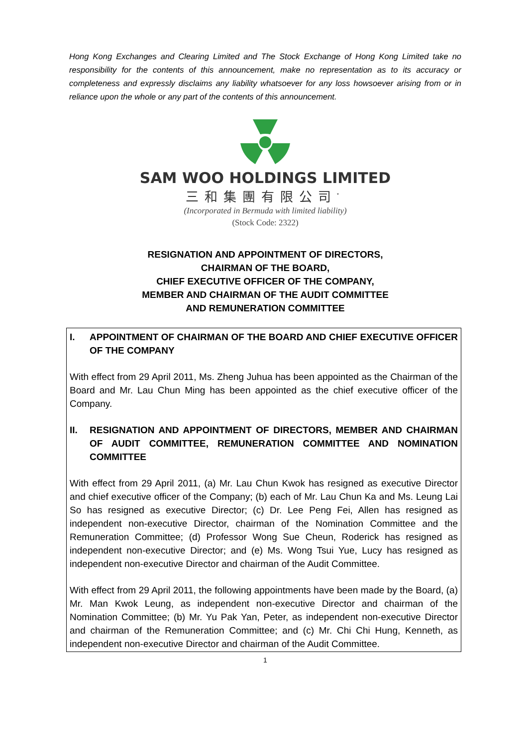Hong Kong Exchanges and Clearing Limited and The Stock Exchange of Hong Kong Limited take no responsibility for the contents of this announcement, make no representation as to its accuracy or completeness and expressly disclaims any liability whatsoever for any loss howsoever arising from or in reliance upon the whole or any part of the contents of this announcement.
SAM WOO HOLDINGS LIMITED
三和集團有限公司<sup>*</sup>
(Incorporated in Bermuda with limited liability)
(Stock Code: 2322)
RESIGNATION AND APPOINTMENT OF DIRECTORS,
CHAIRMAN OF THE BOARD,
CHIEF EXECUTIVE OFFICER OF THE COMPANY,
MEMBER AND CHAIRMAN OF THE AUDIT COMMITTEE
AND REMUNERATION COMMITTEE
I. APPOINTMENT OF CHAIRMAN OF THE BOARD AND CHIEF EXECUTIVE OFFICER OF THE COMPANY
With effect from 29 April 2011, Ms. Zheng Juhua has been appointed as the Chairman of the Board and Mr. Lau Chun Ming has been appointed as the chief executive officer of the Company.
II. RESIGNATION AND APPOINTMENT OF DIRECTORS, MEMBER AND CHAIRMAN OF AUDIT COMMITTEE, REMUNERATION COMMITTEE AND NOMINATION COMMITTEE
With effect from 29 April 2011, (a) Mr. Lau Chun Kwok has resigned as executive Director and chief executive officer of the Company; (b) each of Mr. Lau Chun Ka and Ms. Leung Lai So has resigned as executive Director; (c) Dr. Lee Peng Fei, Allen has resigned as independent non-executive Director, chairman of the Nomination Committee and the Remuneration Committee; (d) Professor Wong Sue Cheun, Roderick has resigned as independent non-executive Director; and (e) Ms. Wong Tsui Yue, Lucy has resigned as independent non-executive Director and chairman of the Audit Committee.
With effect from 29 April 2011, the following appointments have been made by the Board, (a) Mr. Man Kwok Leung, as independent non-executive Director and chairman of the Nomination Committee; (b) Mr. Yu Pak Yan, Peter, as independent non-executive Director and chairman of the Remuneration Committee; and (c) Mr. Chi Chi Hung, Kenneth, as independent non-executive Director and chairman of the Audit Committee.
1